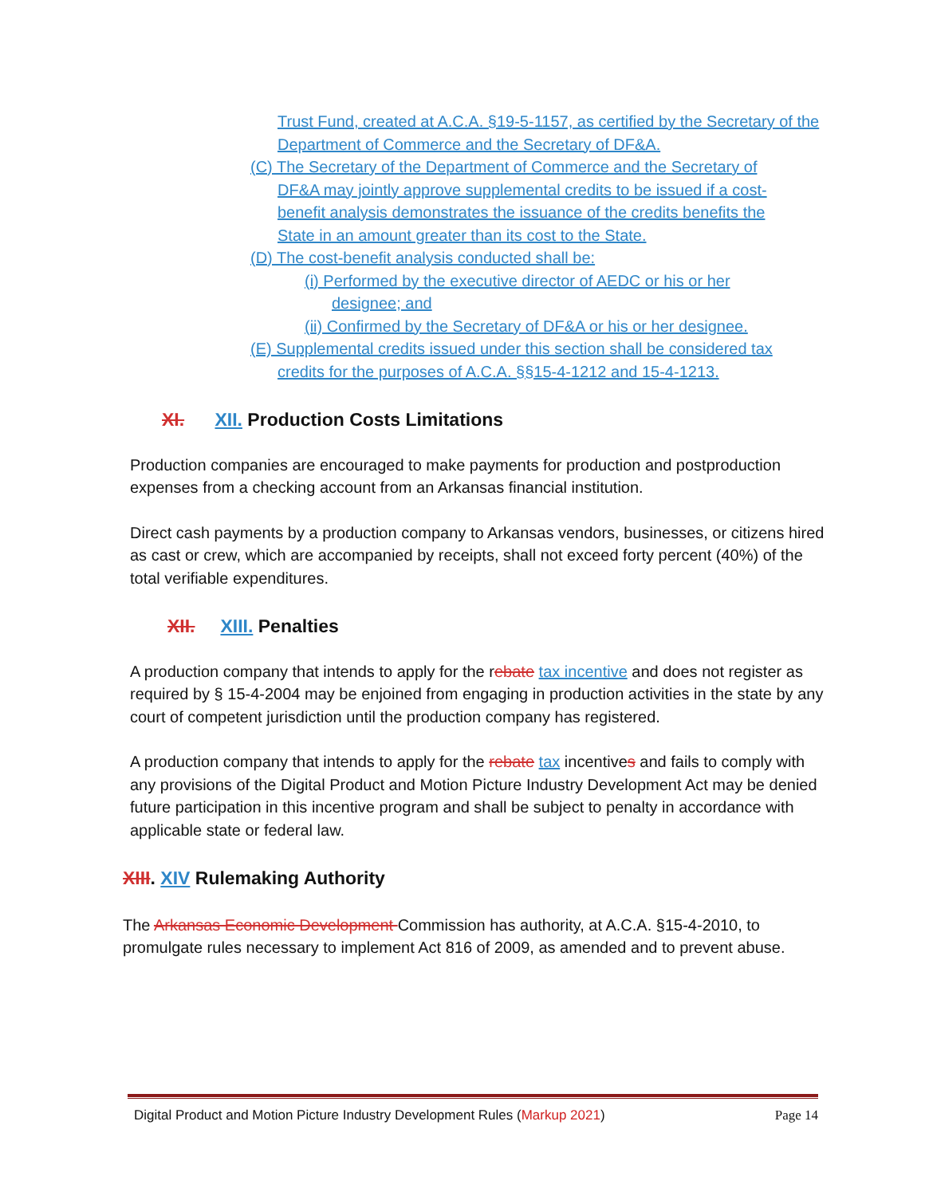Trust Fund, created at A.C.A. §19-5-1157, as certified by the Secretary of the Department of Commerce and the Secretary of DF&A.
(C) The Secretary of the Department of Commerce and the Secretary of
DF&A may jointly approve supplemental credits to be issued if a cost-
benefit analysis demonstrates the issuance of the credits benefits the
State in an amount greater than its cost to the State.
(D) The cost-benefit analysis conducted shall be:
(i) Performed by the executive director of AEDC or his or her
designee; and
(ii) Confirmed by the Secretary of DF&A or his or her designee.
(E) Supplemental credits issued under this section shall be considered tax
credits for the purposes of A.C.A. §§15-4-1212 and 15-4-1213.
XI. XII. Production Costs Limitations
Production companies are encouraged to make payments for production and postproduction expenses from a checking account from an Arkansas financial institution.
Direct cash payments by a production company to Arkansas vendors, businesses, or citizens hired as cast or crew, which are accompanied by receipts, shall not exceed forty percent (40%) of the total verifiable expenditures.
XII. XIII. Penalties
A production company that intends to apply for the rebate tax incentive and does not register as required by § 15-4-2004 may be enjoined from engaging in production activities in the state by any court of competent jurisdiction until the production company has registered.
A production company that intends to apply for the rebate tax incentives and fails to comply with any provisions of the Digital Product and Motion Picture Industry Development Act may be denied future participation in this incentive program and shall be subject to penalty in accordance with applicable state or federal law.
XIII. XIV Rulemaking Authority
The Arkansas Economic Development Commission has authority, at A.C.A. §15-4-2010, to promulgate rules necessary to implement Act 816 of 2009, as amended and to prevent abuse.
Digital Product and Motion Picture Industry Development Rules (Markup 2021) Page 14